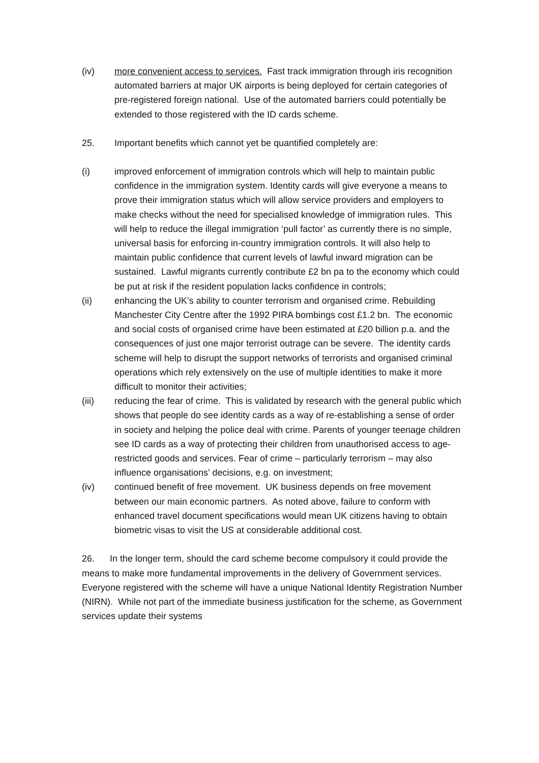(iv) more convenient access to services. Fast track immigration through iris recognition automated barriers at major UK airports is being deployed for certain categories of pre-registered foreign national. Use of the automated barriers could potentially be extended to those registered with the ID cards scheme.
25. Important benefits which cannot yet be quantified completely are:
(i) improved enforcement of immigration controls which will help to maintain public confidence in the immigration system. Identity cards will give everyone a means to prove their immigration status which will allow service providers and employers to make checks without the need for specialised knowledge of immigration rules. This will help to reduce the illegal immigration ‘pull factor’ as currently there is no simple, universal basis for enforcing in-country immigration controls. It will also help to maintain public confidence that current levels of lawful inward migration can be sustained. Lawful migrants currently contribute £2 bn pa to the economy which could be put at risk if the resident population lacks confidence in controls;
(ii) enhancing the UK’s ability to counter terrorism and organised crime. Rebuilding Manchester City Centre after the 1992 PIRA bombings cost £1.2 bn. The economic and social costs of organised crime have been estimated at £20 billion p.a. and the consequences of just one major terrorist outrage can be severe. The identity cards scheme will help to disrupt the support networks of terrorists and organised criminal operations which rely extensively on the use of multiple identities to make it more difficult to monitor their activities;
(iii) reducing the fear of crime. This is validated by research with the general public which shows that people do see identity cards as a way of re-establishing a sense of order in society and helping the police deal with crime. Parents of younger teenage children see ID cards as a way of protecting their children from unauthorised access to age-restricted goods and services. Fear of crime – particularly terrorism – may also influence organisations’ decisions, e.g. on investment;
(iv) continued benefit of free movement. UK business depends on free movement between our main economic partners. As noted above, failure to conform with enhanced travel document specifications would mean UK citizens having to obtain biometric visas to visit the US at considerable additional cost.
26. In the longer term, should the card scheme become compulsory it could provide the means to make more fundamental improvements in the delivery of Government services. Everyone registered with the scheme will have a unique National Identity Registration Number (NIRN). While not part of the immediate business justification for the scheme, as Government services update their systems